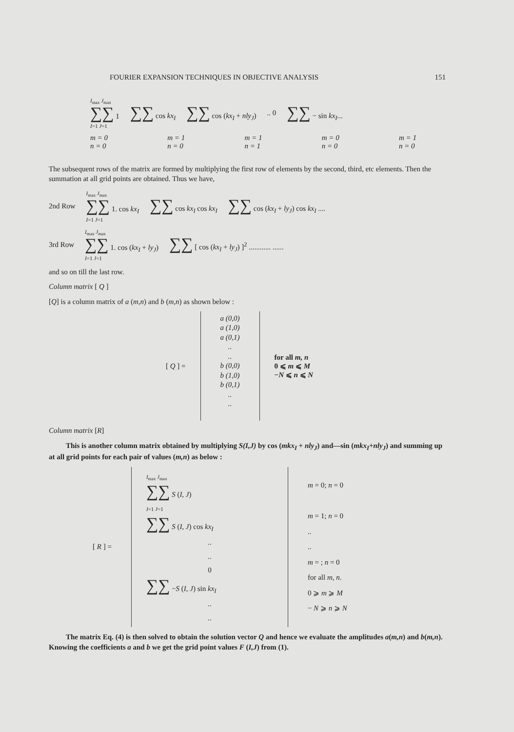FOURIER EXPANSION TECHNIQUES IN OBJECTIVE ANALYSIS 151
I<sub>max</sub> J<sub>max</sub>
∑∑ 1
I=1 J=1 ∑∑ cos kx<sub>I</sub> ∑∑ cos (kx<sub>I</sub> + nly<sub>J</sub>).. 0 ∑∑ − sin kx<sub>I</sub>...
m = 0
n = 0 m = 1
n = 0 m = 1
n = 1 m = 0
n = 0 m = 1
n = 0
The subsequent rows of the matrix are formed by multiplying the first row of elements by the second, third, etc elements. Then the summation at all grid points are obtained. Thus we have,
2nd Row I<sub>max</sub> J<sub>max</sub>
∑∑ 1. cos kx<sub>I</sub>
I=1 J=1 ∑∑ cos kx<sub>I</sub> cos kx<sub>I</sub> ∑∑ cos (kx<sub>I</sub> + ly<sub>J</sub>) cos kx<sub>I</sub> ....
3rd Row I<sub>max</sub> J<sub>max</sub>
∑∑ 1. cos (kx<sub>I</sub> + ly<sub>J</sub>)
I=1 J=1 ∑∑ [ cos (kx<sub>I</sub> + ly<sub>J</sub>) ]<sup>2</sup> ............ ......
and so on till the last row.
Column matrix [ Q ]
[Q] is a column matrix of a (m,n) and b (m,n) as shown below :
[ Q ] =
a (0,0)
a (1,0)
a (0,1)
..
..
b (0,0)
b (1,0)
b (0,1)
..
..
for all m, n
0 ⩽ m ⩽ M
−N ⩽ n ⩽ N
Column matrix [R]
This is another column matrix obtained by multiplying S(I,J) by cos (mkx<sub>I</sub> + nly<sub>J</sub>) and—sin (mkx<sub>I</sub>+nly<sub>J</sub>) and summing up at all grid points for each pair of values (m,n) as below :
[ R ] =
I<sub>max</sub> J<sub>max</sub>
∑∑ S (I, J)
I=1 J=1
∑∑ S (I, J) cos kx<sub>I</sub>
..
..
0∑∑ −S (I, J) sin kx<sub>I</sub>
..
..
m = 0; n = 0
m = 1; n = 0
..
..
m = ; n = 0
for all m, n.
0 ⩾ m ⩾ M
− N ⩾ n ⩾ N
The matrix Eq. (4) is then solved to obtain the solution vector Q and hence we evaluate the amplitudes a(m,n) and b(m,n). Knowing the coefficients a and b we get the grid point values F (I,J) from (1).